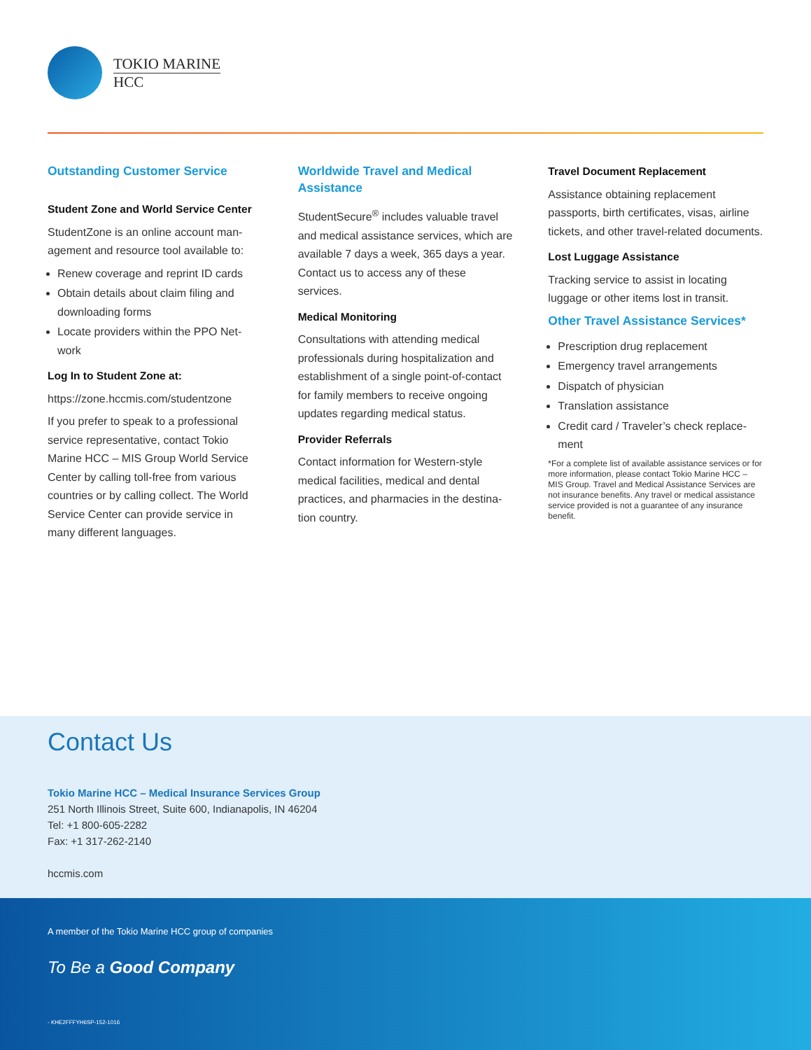TOKIO MARINE
HCC
Outstanding Customer Service
Student Zone and World Service Center
StudentZone is an online account man-agement and resource tool available to:
Renew coverage and reprint ID cards
Obtain details about claim filing and downloading forms
Locate providers within the PPO Net-work
Log In to Student Zone at:
https://zone.hccmis.com/studentzone
If you prefer to speak to a professional service representative, contact Tokio Marine HCC – MIS Group World Service Center by calling toll-free from various countries or by calling collect. The World Service Center can provide service in many different languages.
Worldwide Travel and Medical Assistance
StudentSecure<sup>®</sup> includes valuable travel and medical assistance services, which are available 7 days a week, 365 days a year. Contact us to access any of these services.
Medical Monitoring
Consultations with attending medical professionals during hospitalization and establishment of a single point-of-contact for family members to receive ongoing updates regarding medical status.
Provider Referrals
Contact information for Western-style medical facilities, medical and dental practices, and pharmacies in the destina-tion country.
Travel Document Replacement
Assistance obtaining replacement passports, birth certificates, visas, airline tickets, and other travel-related documents.
Lost Luggage Assistance
Tracking service to assist in locating luggage or other items lost in transit.
Other Travel Assistance Services*
Prescription drug replacement
Emergency travel arrangements
Dispatch of physician
Translation assistance
Credit card / Traveler’s check replace-ment
*For a complete list of available assistance services or for more information, please contact Tokio Marine HCC – MIS Group. Travel and Medical Assistance Services are not insurance benefits. Any travel or medical assistance service provided is not a guarantee of any insurance benefit.
Contact Us
Tokio Marine HCC – Medical Insurance Services Group
251 North Illinois Street, Suite 600, Indianapolis, IN 46204
Tel: +1 800-605-2282
Fax: +1 317-262-2140
hccmis.com
A member of the Tokio Marine HCC group of companies
To Be a Good Company
- KHE2FFFYH6SP-152-1016